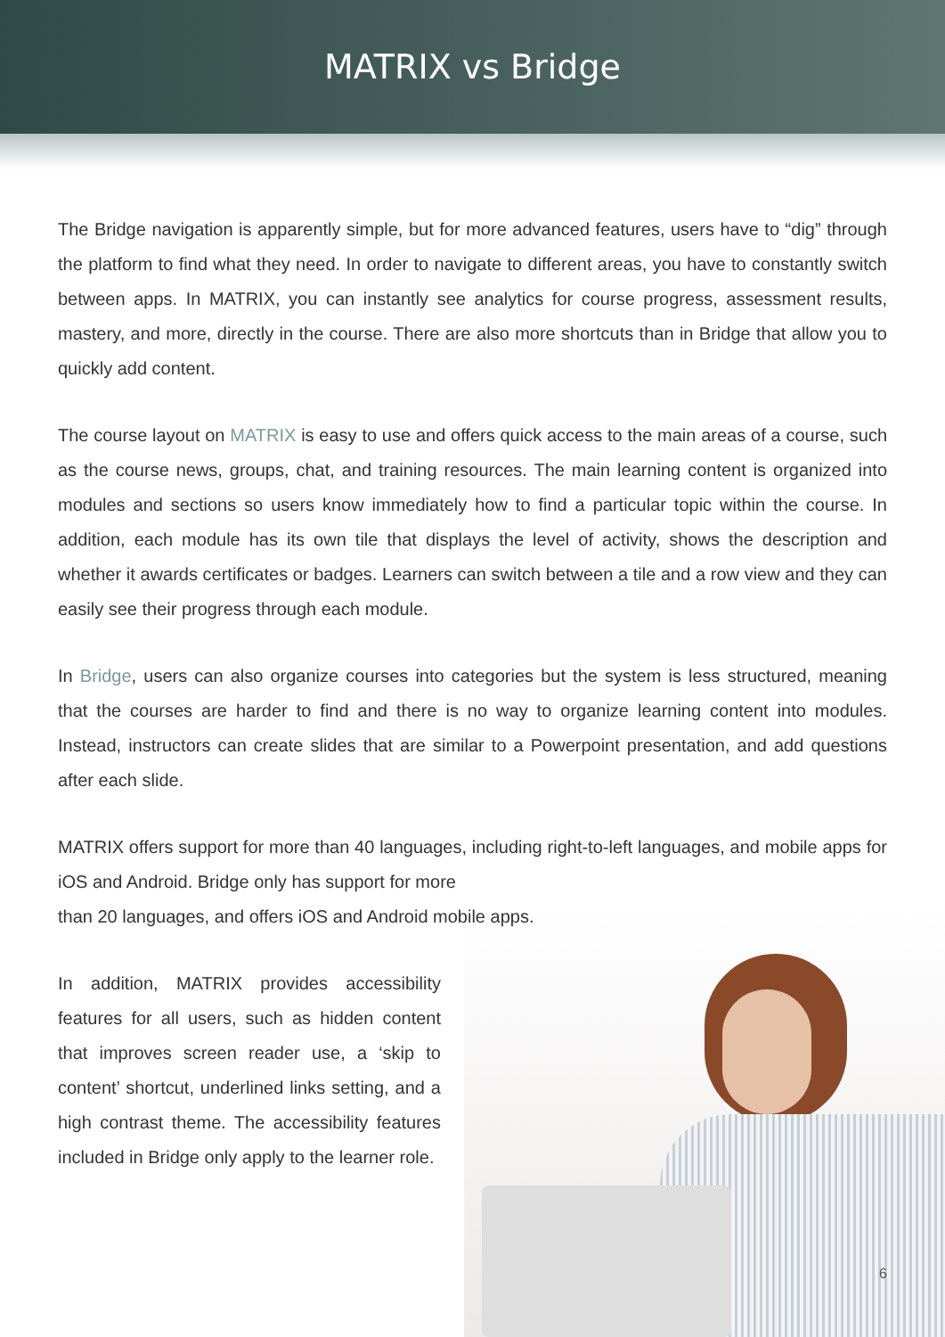MATRIX vs Bridge
The Bridge navigation is apparently simple, but for more advanced features, users have to “dig” through the platform to find what they need. In order to navigate to different areas, you have to constantly switch between apps. In MATRIX, you can instantly see analytics for course progress, assessment results, mastery, and more, directly in the course. There are also more shortcuts than in Bridge that allow you to quickly add content.
The course layout on MATRIX is easy to use and offers quick access to the main areas of a course, such as the course news, groups, chat, and training resources. The main learning content is organized into modules and sections so users know immediately how to find a particular topic within the course. In addition, each module has its own tile that displays the level of activity, shows the description and whether it awards certificates or badges. Learners can switch between a tile and a row view and they can easily see their progress through each module.
In Bridge, users can also organize courses into categories but the system is less structured, meaning that the courses are harder to find and there is no way to organize learning content into modules. Instead, instructors can create slides that are similar to a Powerpoint presentation, and add questions after each slide.
MATRIX offers support for more than 40 languages, including right-to-left languages, and mobile apps for iOS and Android. Bridge only has support for more
than 20 languages, and offers iOS and Android mobile apps.
In addition, MATRIX provides accessibility features for all users, such as hidden content that improves screen reader use, a ‘skip to content’ shortcut, underlined links setting, and a high contrast theme. The accessibility features included in Bridge only apply to the learner role.
6